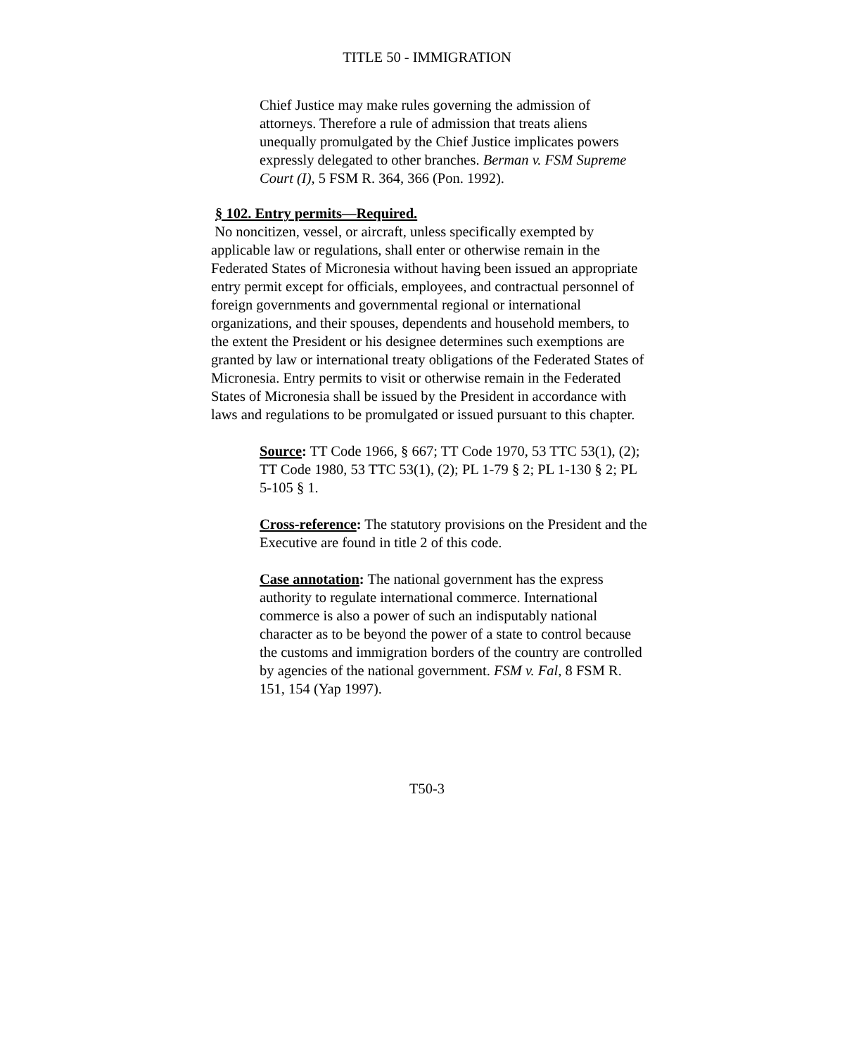TITLE 50 - IMMIGRATION
Chief Justice may make rules governing the admission of attorneys. Therefore a rule of admission that treats aliens unequally promulgated by the Chief Justice implicates powers expressly delegated to other branches. Berman v. FSM Supreme Court (I), 5 FSM R. 364, 366 (Pon. 1992).
§ 102. Entry permits—Required.
No noncitizen, vessel, or aircraft, unless specifically exempted by applicable law or regulations, shall enter or otherwise remain in the Federated States of Micronesia without having been issued an appropriate entry permit except for officials, employees, and contractual personnel of foreign governments and governmental regional or international organizations, and their spouses, dependents and household members, to the extent the President or his designee determines such exemptions are granted by law or international treaty obligations of the Federated States of Micronesia. Entry permits to visit or otherwise remain in the Federated States of Micronesia shall be issued by the President in accordance with laws and regulations to be promulgated or issued pursuant to this chapter.
Source: TT Code 1966, § 667; TT Code 1970, 53 TTC 53(1), (2); TT Code 1980, 53 TTC 53(1), (2); PL 1-79 § 2; PL 1-130 § 2; PL 5-105 § 1.
Cross-reference: The statutory provisions on the President and the Executive are found in title 2 of this code.
Case annotation: The national government has the express authority to regulate international commerce. International commerce is also a power of such an indisputably national character as to be beyond the power of a state to control because the customs and immigration borders of the country are controlled by agencies of the national government. FSM v. Fal, 8 FSM R. 151, 154 (Yap 1997).
T50-3